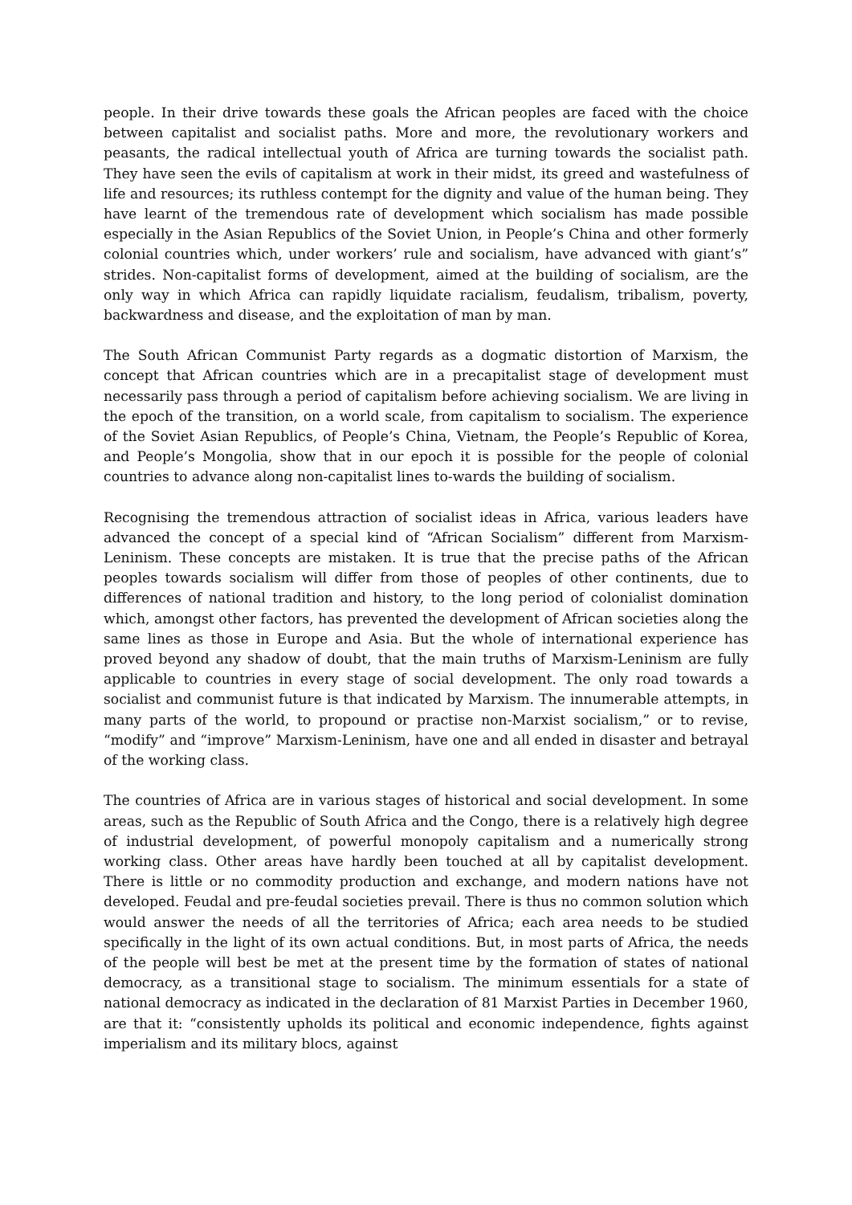people. In their drive towards these goals the African peoples are faced with the choice between capitalist and socialist paths. More and more, the revolutionary workers and peasants, the radical intellectual youth of Africa are turning towards the socialist path. They have seen the evils of capitalism at work in their midst, its greed and wastefulness of life and resources; its ruthless contempt for the dignity and value of the human being. They have learnt of the tremendous rate of development which socialism has made possible especially in the Asian Republics of the Soviet Union, in People’s China and other formerly colonial countries which, under workers’ rule and socialism, have advanced with giant’s” strides. Non-capitalist forms of development, aimed at the building of socialism, are the only way in which Africa can rapidly liquidate racialism, feudalism, tribalism, poverty, backwardness and disease, and the exploitation of man by man.
The South African Communist Party regards as a dogmatic distortion of Marxism, the concept that African countries which are in a precapitalist stage of development must necessarily pass through a period of capitalism before achieving socialism. We are living in the epoch of the transition, on a world scale, from capitalism to socialism. The experience of the Soviet Asian Republics, of People’s China, Vietnam, the People’s Republic of Korea, and People’s Mongolia, show that in our epoch it is possible for the people of colonial countries to advance along non-capitalist lines to-wards the building of socialism.
Recognising the tremendous attraction of socialist ideas in Africa, various leaders have advanced the concept of a special kind of “African Socialism” different from Marxism-Leninism. These concepts are mistaken. It is true that the precise paths of the African peoples towards socialism will differ from those of peoples of other continents, due to differences of national tradition and history, to the long period of colonialist domination which, amongst other factors, has prevented the development of African societies along the same lines as those in Europe and Asia. But the whole of international experience has proved beyond any shadow of doubt, that the main truths of Marxism-Leninism are fully applicable to countries in every stage of social development. The only road towards a socialist and communist future is that indicated by Marxism. The innumerable attempts, in many parts of the world, to propound or practise non-Marxist socialism,” or to revise, “modify” and “improve” Marxism-Leninism, have one and all ended in disaster and betrayal of the working class.
The countries of Africa are in various stages of historical and social development. In some areas, such as the Republic of South Africa and the Congo, there is a relatively high degree of industrial development, of powerful monopoly capitalism and a numerically strong working class. Other areas have hardly been touched at all by capitalist development. There is little or no commodity production and exchange, and modern nations have not developed. Feudal and pre-feudal societies prevail. There is thus no common solution which would answer the needs of all the territories of Africa; each area needs to be studied specifically in the light of its own actual conditions. But, in most parts of Africa, the needs of the people will best be met at the present time by the formation of states of national democracy, as a transitional stage to socialism. The minimum essentials for a state of national democracy as indicated in the declaration of 81 Marxist Parties in December 1960, are that it: “consistently upholds its political and economic independence, fights against imperialism and its military blocs, against